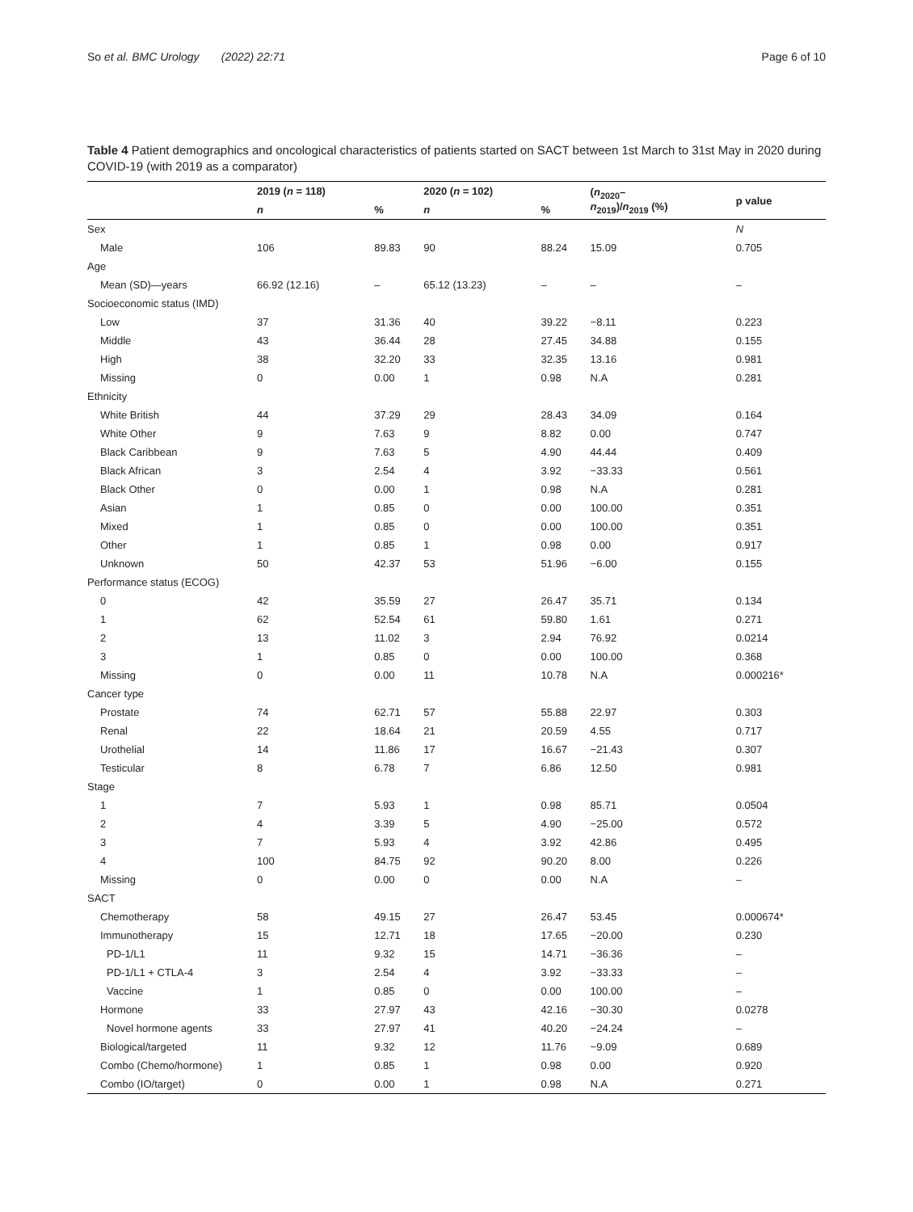So et al. BMC Urology (2022) 22:71 Page 6 of 10
Table 4 Patient demographics and oncological characteristics of patients started on SACT between 1st March to 31st May in 2020 during COVID-19 (with 2019 as a comparator)
| | 2019 ( n = 118) | | 2020 ( n = 102) | | ( n<sub>2020</sub>– n<sub>2019</sub>)/ n<sub>2019</sub> (%) | p value |
| --- | --- | --- | --- | --- | --- | --- |
| | n | % | n | % | | |
| Sex | | | | | | N |
| Male | 106 | 89.83 | 90 | 88.24 | 15.09 | 0.705 |
| Age | | | | | | |
| Mean (SD)—years | 66.92 (12.16) | – | 65.12 (13.23) | – | – | – |
| Socioeconomic status (IMD) | | | | | | |
| Low | 37 | 31.36 | 40 | 39.22 | −8.11 | 0.223 |
| Middle | 43 | 36.44 | 28 | 27.45 | 34.88 | 0.155 |
| High | 38 | 32.20 | 33 | 32.35 | 13.16 | 0.981 |
| Missing | 0 | 0.00 | 1 | 0.98 | N.A | 0.281 |
| Ethnicity | | | | | | |
| White British | 44 | 37.29 | 29 | 28.43 | 34.09 | 0.164 |
| White Other | 9 | 7.63 | 9 | 8.82 | 0.00 | 0.747 |
| Black Caribbean | 9 | 7.63 | 5 | 4.90 | 44.44 | 0.409 |
| Black African | 3 | 2.54 | 4 | 3.92 | −33.33 | 0.561 |
| Black Other | 0 | 0.00 | 1 | 0.98 | N.A | 0.281 |
| Asian | 1 | 0.85 | 0 | 0.00 | 100.00 | 0.351 |
| Mixed | 1 | 0.85 | 0 | 0.00 | 100.00 | 0.351 |
| Other | 1 | 0.85 | 1 | 0.98 | 0.00 | 0.917 |
| Unknown | 50 | 42.37 | 53 | 51.96 | −6.00 | 0.155 |
| Performance status (ECOG) | | | | | | |
| 0 | 42 | 35.59 | 27 | 26.47 | 35.71 | 0.134 |
| 1 | 62 | 52.54 | 61 | 59.80 | 1.61 | 0.271 |
| 2 | 13 | 11.02 | 3 | 2.94 | 76.92 | 0.0214 |
| 3 | 1 | 0.85 | 0 | 0.00 | 100.00 | 0.368 |
| Missing | 0 | 0.00 | 11 | 10.78 | N.A | 0.000216* |
| Cancer type | | | | | | |
| Prostate | 74 | 62.71 | 57 | 55.88 | 22.97 | 0.303 |
| Renal | 22 | 18.64 | 21 | 20.59 | 4.55 | 0.717 |
| Urothelial | 14 | 11.86 | 17 | 16.67 | −21.43 | 0.307 |
| Testicular | 8 | 6.78 | 7 | 6.86 | 12.50 | 0.981 |
| Stage | | | | | | |
| 1 | 7 | 5.93 | 1 | 0.98 | 85.71 | 0.0504 |
| 2 | 4 | 3.39 | 5 | 4.90 | −25.00 | 0.572 |
| 3 | 7 | 5.93 | 4 | 3.92 | 42.86 | 0.495 |
| 4 | 100 | 84.75 | 92 | 90.20 | 8.00 | 0.226 |
| Missing | 0 | 0.00 | 0 | 0.00 | N.A | – |
| SACT | | | | | | |
| Chemotherapy | 58 | 49.15 | 27 | 26.47 | 53.45 | 0.000674* |
| Immunotherapy | 15 | 12.71 | 18 | 17.65 | −20.00 | 0.230 |
| PD-1/L1 | 11 | 9.32 | 15 | 14.71 | −36.36 | – |
| PD-1/L1 + CTLA-4 | 3 | 2.54 | 4 | 3.92 | −33.33 | – |
| Vaccine | 1 | 0.85 | 0 | 0.00 | 100.00 | – |
| Hormone | 33 | 27.97 | 43 | 42.16 | −30.30 | 0.0278 |
| Novel hormone agents | 33 | 27.97 | 41 | 40.20 | −24.24 | – |
| Biological/targeted | 11 | 9.32 | 12 | 11.76 | −9.09 | 0.689 |
| Combo (Chemo/hormone) | 1 | 0.85 | 1 | 0.98 | 0.00 | 0.920 |
| Combo (IO/target) | 0 | 0.00 | 1 | 0.98 | N.A | 0.271 |